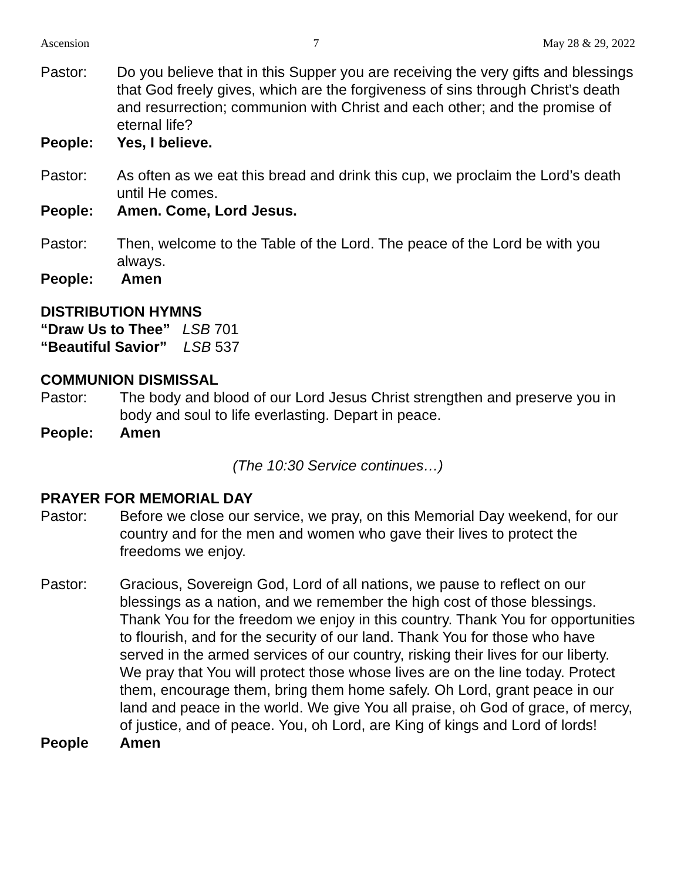Ascension 7 May 28 & 29, 2022
Pastor: Do you believe that in this Supper you are receiving the very gifts and blessings that God freely gives, which are the forgiveness of sins through Christ’s death and resurrection; communion with Christ and each other; and the promise of eternal life?
People: Yes, I believe.
Pastor: As often as we eat this bread and drink this cup, we proclaim the Lord’s death until He comes.
People: Amen. Come, Lord Jesus.
Pastor: Then, welcome to the Table of the Lord. The peace of the Lord be with you always.
People: Amen
DISTRIBUTION HYMNS
“Draw Us to Thee” LSB 701
“Beautiful Savior” LSB 537
COMMUNION DISMISSAL
Pastor: The body and blood of our Lord Jesus Christ strengthen and preserve you in body and soul to life everlasting. Depart in peace.
People: Amen
(The 10:30 Service continues…)
PRAYER FOR MEMORIAL DAY
Pastor: Before we close our service, we pray, on this Memorial Day weekend, for our country and for the men and women who gave their lives to protect the freedoms we enjoy.
Pastor: Gracious, Sovereign God, Lord of all nations, we pause to reflect on our blessings as a nation, and we remember the high cost of those blessings. Thank You for the freedom we enjoy in this country. Thank You for opportunities to flourish, and for the security of our land. Thank You for those who have served in the armed services of our country, risking their lives for our liberty. We pray that You will protect those whose lives are on the line today. Protect them, encourage them, bring them home safely. Oh Lord, grant peace in our land and peace in the world. We give You all praise, oh God of grace, of mercy, of justice, and of peace. You, oh Lord, are King of kings and Lord of lords!
People Amen